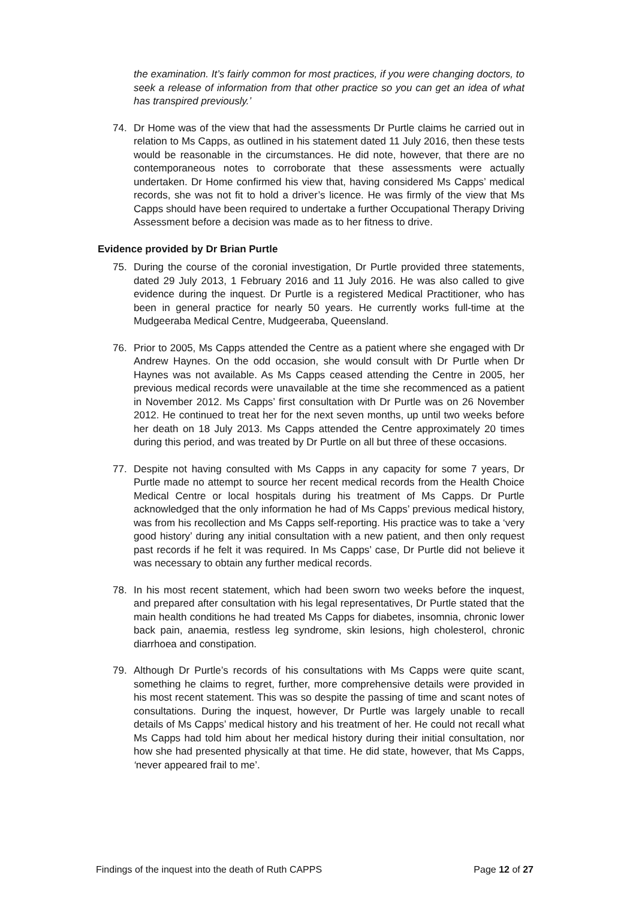the examination. It’s fairly common for most practices, if you were changing doctors, to seek a release of information from that other practice so you can get an idea of what has transpired previously.’
74. Dr Home was of the view that had the assessments Dr Purtle claims he carried out in relation to Ms Capps, as outlined in his statement dated 11 July 2016, then these tests would be reasonable in the circumstances. He did note, however, that there are no contemporaneous notes to corroborate that these assessments were actually undertaken. Dr Home confirmed his view that, having considered Ms Capps’ medical records, she was not fit to hold a driver’s licence. He was firmly of the view that Ms Capps should have been required to undertake a further Occupational Therapy Driving Assessment before a decision was made as to her fitness to drive.
Evidence provided by Dr Brian Purtle
75. During the course of the coronial investigation, Dr Purtle provided three statements, dated 29 July 2013, 1 February 2016 and 11 July 2016. He was also called to give evidence during the inquest. Dr Purtle is a registered Medical Practitioner, who has been in general practice for nearly 50 years. He currently works full-time at the Mudgeeraba Medical Centre, Mudgeeraba, Queensland.
76. Prior to 2005, Ms Capps attended the Centre as a patient where she engaged with Dr Andrew Haynes. On the odd occasion, she would consult with Dr Purtle when Dr Haynes was not available. As Ms Capps ceased attending the Centre in 2005, her previous medical records were unavailable at the time she recommenced as a patient in November 2012. Ms Capps’ first consultation with Dr Purtle was on 26 November 2012. He continued to treat her for the next seven months, up until two weeks before her death on 18 July 2013. Ms Capps attended the Centre approximately 20 times during this period, and was treated by Dr Purtle on all but three of these occasions.
77. Despite not having consulted with Ms Capps in any capacity for some 7 years, Dr Purtle made no attempt to source her recent medical records from the Health Choice Medical Centre or local hospitals during his treatment of Ms Capps. Dr Purtle acknowledged that the only information he had of Ms Capps’ previous medical history, was from his recollection and Ms Capps self-reporting. His practice was to take a ‘very good history’ during any initial consultation with a new patient, and then only request past records if he felt it was required. In Ms Capps’ case, Dr Purtle did not believe it was necessary to obtain any further medical records.
78. In his most recent statement, which had been sworn two weeks before the inquest, and prepared after consultation with his legal representatives, Dr Purtle stated that the main health conditions he had treated Ms Capps for diabetes, insomnia, chronic lower back pain, anaemia, restless leg syndrome, skin lesions, high cholesterol, chronic diarrhoea and constipation.
79. Although Dr Purtle’s records of his consultations with Ms Capps were quite scant, something he claims to regret, further, more comprehensive details were provided in his most recent statement. This was so despite the passing of time and scant notes of consultations. During the inquest, however, Dr Purtle was largely unable to recall details of Ms Capps’ medical history and his treatment of her. He could not recall what Ms Capps had told him about her medical history during their initial consultation, nor how she had presented physically at that time. He did state, however, that Ms Capps, ‘never appeared frail to me’.
Findings of the inquest into the death of Ruth CAPPS Page 12 of 27